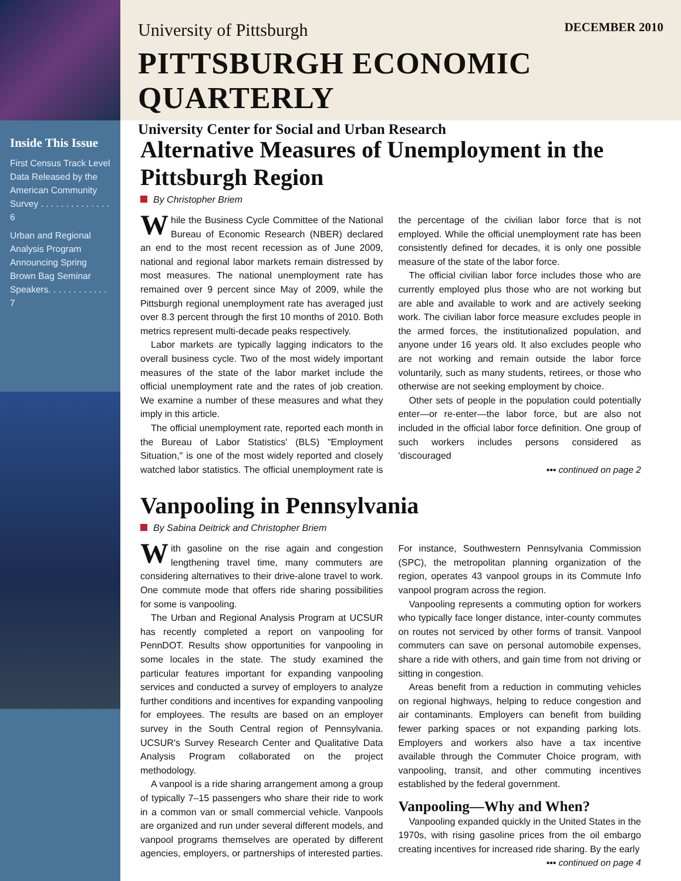Inside This Issue
First Census Track Level Data Released by the American Community Survey . . . . . . . . . . . . . . 6
Urban and Regional Analysis Program Announcing Spring Brown Bag Seminar Speakers. . . . . . . . . . . . 7
University of Pittsburgh DECEMBER 2010
PITTSBURGH ECONOMIC QUARTERLY
University Center for Social and Urban Research
Alternative Measures of Unemployment in the Pittsburgh Region
By Christopher Briem
While the Business Cycle Committee of the National Bureau of Economic Research (NBER) declared an end to the most recent recession as of June 2009, national and regional labor markets remain distressed by most measures. The national unemployment rate has remained over 9 percent since May of 2009, while the Pittsburgh regional unemployment rate has averaged just over 8.3 percent through the first 10 months of 2010. Both metrics represent multi-decade peaks respectively.
Labor markets are typically lagging indicators to the overall business cycle. Two of the most widely important measures of the state of the labor market include the official unemployment rate and the rates of job creation. We examine a number of these measures and what they imply in this article.
The official unemployment rate, reported each month in the Bureau of Labor Statistics' (BLS) "Employment Situation," is one of the most widely reported and closely watched labor statistics. The official unemployment rate is the percentage of the civilian labor force that is not employed. While the official unemployment rate has been consistently defined for decades, it is only one possible measure of the state of the labor force.
The official civilian labor force includes those who are currently employed plus those who are not working but are able and available to work and are actively seeking work. The civilian labor force measure excludes people in the armed forces, the institutionalized population, and anyone under 16 years old. It also excludes people who are not working and remain outside the labor force voluntarily, such as many students, retirees, or those who otherwise are not seeking employment by choice.
Other sets of people in the population could potentially enter—or re-enter—the labor force, but are also not included in the official labor force definition. One group of such workers includes persons considered as 'discouraged
▪▪▪ continued on page 2
Vanpooling in Pennsylvania
By Sabina Deitrick and Christopher Briem
With gasoline on the rise again and congestion lengthening travel time, many commuters are considering alternatives to their drive-alone travel to work. One commute mode that offers ride sharing possibilities for some is vanpooling.
The Urban and Regional Analysis Program at UCSUR has recently completed a report on vanpooling for PennDOT. Results show opportunities for vanpooling in some locales in the state. The study examined the particular features important for expanding vanpooling services and conducted a survey of employers to analyze further conditions and incentives for expanding vanpooling for employees. The results are based on an employer survey in the South Central region of Pennsylvania. UCSUR's Survey Research Center and Qualitative Data Analysis Program collaborated on the project methodology.
A vanpool is a ride sharing arrangement among a group of typically 7–15 passengers who share their ride to work in a common van or small commercial vehicle. Vanpools are organized and run under several different models, and vanpool programs themselves are operated by different agencies, employers, or partnerships of interested parties. For instance, Southwestern Pennsylvania Commission (SPC), the metropolitan planning organization of the region, operates 43 vanpool groups in its Commute Info vanpool program across the region.
Vanpooling represents a commuting option for workers who typically face longer distance, inter-county commutes on routes not serviced by other forms of transit. Vanpool commuters can save on personal automobile expenses, share a ride with others, and gain time from not driving or sitting in congestion.
Areas benefit from a reduction in commuting vehicles on regional highways, helping to reduce congestion and air contaminants. Employers can benefit from building fewer parking spaces or not expanding parking lots. Employers and workers also have a tax incentive available through the Commuter Choice program, with vanpooling, transit, and other commuting incentives established by the federal government.
Vanpooling—Why and When?
Vanpooling expanded quickly in the United States in the 1970s, with rising gasoline prices from the oil embargo creating incentives for increased ride sharing. By the early
▪▪▪ continued on page 4